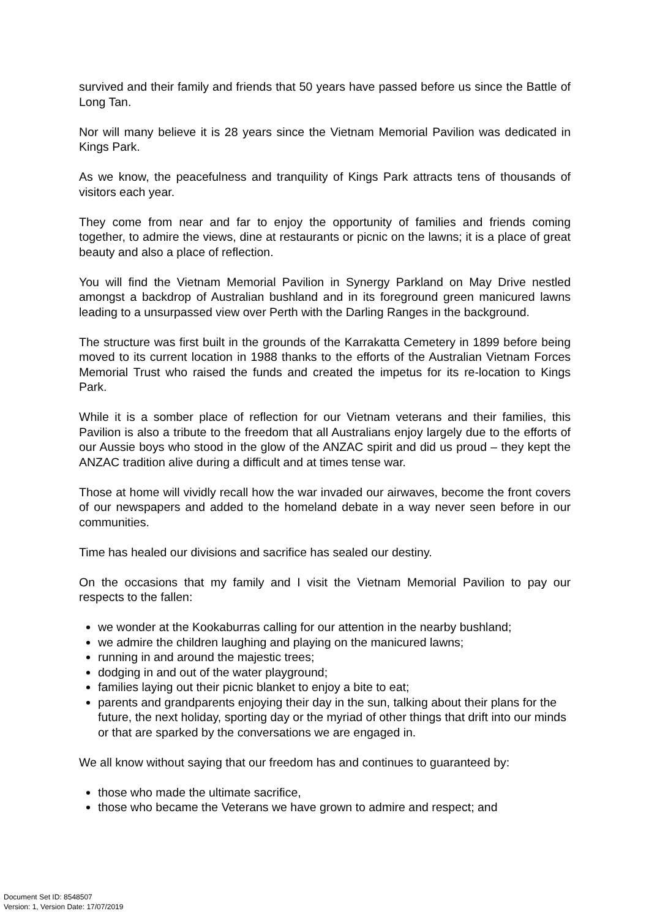survived and their family and friends that 50 years have passed before us since the Battle of Long Tan.
Nor will many believe it is 28 years since the Vietnam Memorial Pavilion was dedicated in Kings Park.
As we know, the peacefulness and tranquility of Kings Park attracts tens of thousands of visitors each year.
They come from near and far to enjoy the opportunity of families and friends coming together, to admire the views, dine at restaurants or picnic on the lawns; it is a place of great beauty and also a place of reflection.
You will find the Vietnam Memorial Pavilion in Synergy Parkland on May Drive nestled amongst a backdrop of Australian bushland and in its foreground green manicured lawns leading to a unsurpassed view over Perth with the Darling Ranges in the background.
The structure was first built in the grounds of the Karrakatta Cemetery in 1899 before being moved to its current location in 1988 thanks to the efforts of the Australian Vietnam Forces Memorial Trust who raised the funds and created the impetus for its re-location to Kings Park.
While it is a somber place of reflection for our Vietnam veterans and their families, this Pavilion is also a tribute to the freedom that all Australians enjoy largely due to the efforts of our Aussie boys who stood in the glow of the ANZAC spirit and did us proud – they kept the ANZAC tradition alive during a difficult and at times tense war.
Those at home will vividly recall how the war invaded our airwaves, become the front covers of our newspapers and added to the homeland debate in a way never seen before in our communities.
Time has healed our divisions and sacrifice has sealed our destiny.
On the occasions that my family and I visit the Vietnam Memorial Pavilion to pay our respects to the fallen:
we wonder at the Kookaburras calling for our attention in the nearby bushland;
we admire the children laughing and playing on the manicured lawns;
running in and around the majestic trees;
dodging in and out of the water playground;
families laying out their picnic blanket to enjoy a bite to eat;
parents and grandparents enjoying their day in the sun, talking about their plans for the future, the next holiday, sporting day or the myriad of other things that drift into our minds or that are sparked by the conversations we are engaged in.
We all know without saying that our freedom has and continues to guaranteed by:
those who made the ultimate sacrifice,
those who became the Veterans we have grown to admire and respect; and
Document Set ID: 8548507
Version: 1, Version Date: 17/07/2019